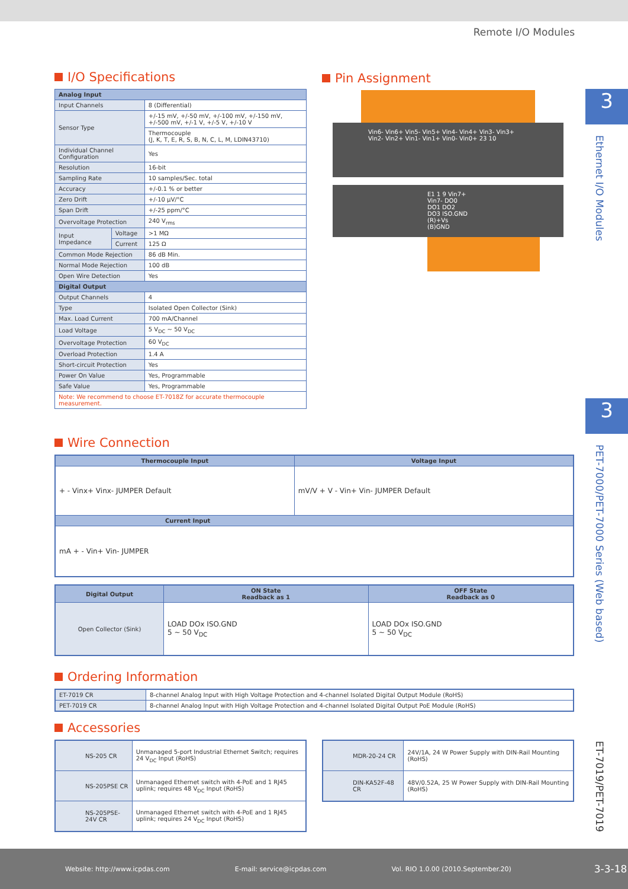Remote I/O Modules
3
Ethernet I/O Modules
3
PET-7000/PET-7000 Series (Web based)
ET-7019/PET-7019
I/O Specifications
| Analog Input | | |
| Input Channels | | 8 (Differential) |
| Sensor Type | | +/-15 mV, +/-50 mV, +/-100 mV, +/-150 mV, +/-500 mV, +/-1 V, +/-5 V, +/-10 V |
| | | Thermocouple (J, K, T, E, R, S, B, N, C, L, M, LDIN43710) |
| Individual Channel Configuration | | Yes |
| Resolution | | 16-bit |
| Sampling Rate | | 10 samples/Sec. total |
| Accuracy | | +/-0.1 % or better |
| Zero Drift | | +/-10 μV/°C |
| Span Drift | | +/-25 ppm/°C |
| Overvoltage Protection | | 240 V<sub>rms</sub> |
| Input Impedance | Voltage | >1 MΩ |
| | Current | 125 Ω |
| Common Mode Rejection | | 86 dB Min. |
| Normal Mode Rejection | | 100 dB |
| Open Wire Detection | | Yes |
| Digital Output | | |
| Output Channels | | 4 |
| Type | | Isolated Open Collector (Sink) |
| Max. Load Current | | 700 mA/Channel |
| Load Voltage | | 5 V<sub>DC</sub> ~ 50 V<sub>DC</sub> |
| Overvoltage Protection | | 60 V<sub>DC</sub> |
| Overload Protection | | 1.4 A |
| Short-circuit Protection | | Yes |
| Power On Value | | Yes, Programmable |
| Safe Value | | Yes, Programmable |
| Note: We recommend to choose ET-7018Z for accurate thermocouple measurement. | | |
Pin Assignment
Vin6- Vin6+ Vin5- Vin5+ Vin4- Vin4+ Vin3- Vin3+ Vin2- Vin2+ Vin1- Vin1+ Vin0- Vin0+ 23 10
E1 1 9 Vin7+ Vin7- DO0 DO1 DO2 DO3 ISO.GND (R)+Vs (B)GND
Wire Connection
| Thermocouple Input | Voltage Input |
| --- | --- |
| + - Vinx+ Vinx- JUMPER Default | mV/V + V - Vin+ Vin- JUMPER Default |
| Current Input | |
| mA + - Vin+ Vin- JUMPER | |
| Digital Output | ON State Readback as 1 | OFF State Readback as 0 |
| --- | --- | --- |
| Open Collector (Sink) | LOAD DOx ISO.GND 5 ~ 50 V<sub>DC</sub> | LOAD DOx ISO.GND 5 ~ 50 V<sub>DC</sub> |
Ordering Information
| ET-7019 CR | 8-channel Analog Input with High Voltage Protection and 4-channel Isolated Digital Output Module (RoHS) |
| PET-7019 CR | 8-channel Analog Input with High Voltage Protection and 4-channel Isolated Digital Output PoE Module (RoHS) |
Accessories
| NS-205 CR | Unmanaged 5-port Industrial Ethernet Switch; requires 24 V<sub>DC</sub> Input (RoHS) |
| NS-205PSE CR | Unmanaged Ethernet switch with 4-PoE and 1 RJ45 uplink; requires 48 V<sub>DC</sub> Input (RoHS) |
| NS-205PSE-24V CR | Unmanaged Ethernet switch with 4-PoE and 1 RJ45 uplink; requires 24 V<sub>DC</sub> Input (RoHS) |
| MDR-20-24 CR | 24V/1A, 24 W Power Supply with DIN-Rail Mounting (RoHS) |
| DIN-KA52F-48 CR | 48V/0.52A, 25 W Power Supply with DIN-Rail Mounting (RoHS) |
Website: http://www.icpdas.com E-mail: service@icpdas.com Vol. RIO 1.0.00 (2010.September.20) 3-3-18